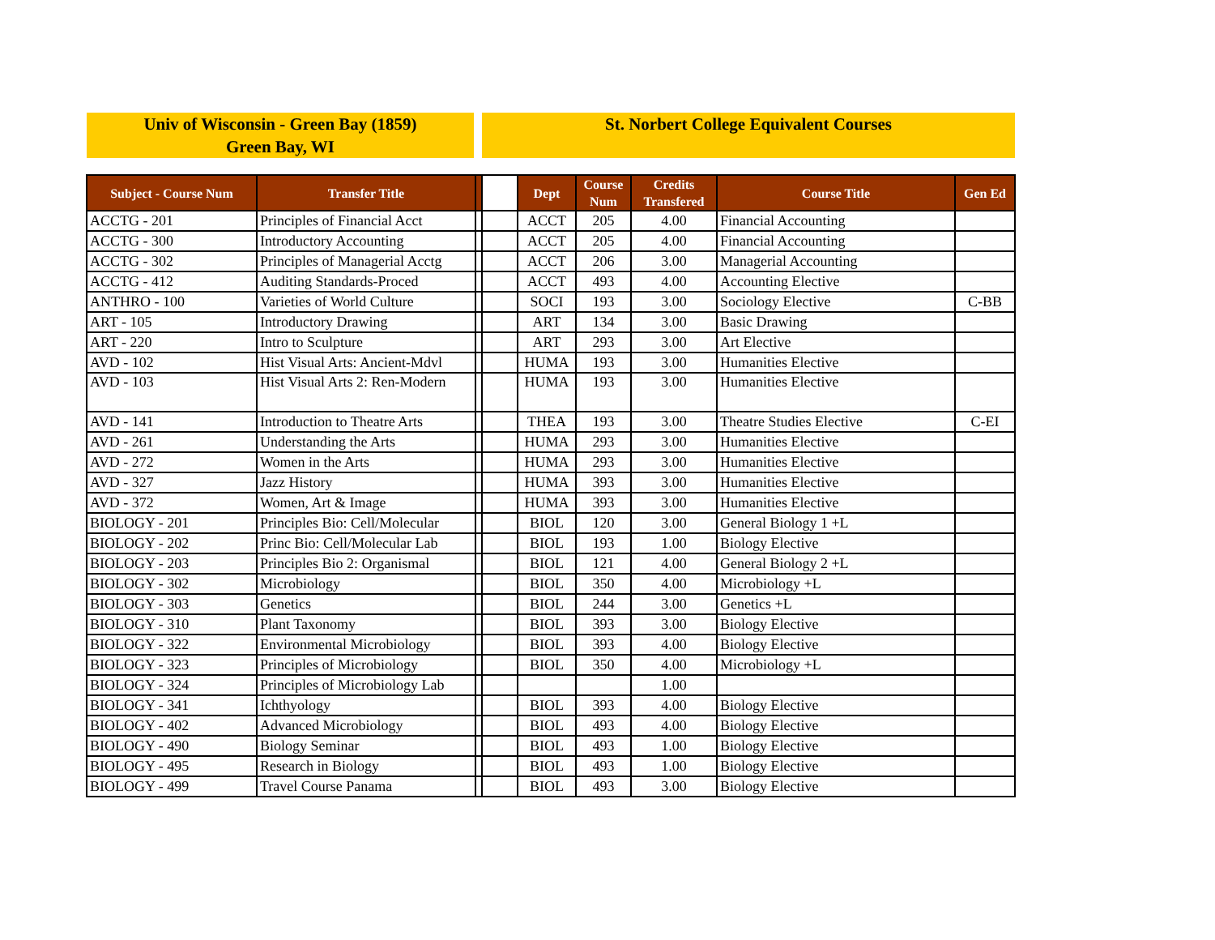Univ of Wisconsin - Green Bay (1859)
Green Bay, WI
St. Norbert College Equivalent Courses
| Subject - Course Num | Transfer Title | | | Dept | Course Num | Credits Transfered | Course Title | Gen Ed |
| --- | --- | --- | --- | --- | --- | --- | --- | --- |
| ACCTG - 201 | Principles of Financial Acct | | | ACCT | 205 | 4.00 | Financial Accounting | |
| ACCTG - 300 | Introductory Accounting | | | ACCT | 205 | 4.00 | Financial Accounting | |
| ACCTG - 302 | Principles of Managerial Acctg | | | ACCT | 206 | 3.00 | Managerial Accounting | |
| ACCTG - 412 | Auditing Standards-Proced | | | ACCT | 493 | 4.00 | Accounting Elective | |
| ANTHRO - 100 | Varieties of World Culture | | | SOCI | 193 | 3.00 | Sociology Elective | C-BB |
| ART - 105 | Introductory Drawing | | | ART | 134 | 3.00 | Basic Drawing | |
| ART - 220 | Intro to Sculpture | | | ART | 293 | 3.00 | Art Elective | |
| AVD - 102 | Hist Visual Arts: Ancient-Mdvl | | | HUMA | 193 | 3.00 | Humanities Elective | |
| AVD - 103 | Hist Visual Arts 2: Ren-Modern | | | HUMA | 193 | 3.00 | Humanities Elective | |
| AVD - 141 | Introduction to Theatre Arts | | | THEA | 193 | 3.00 | Theatre Studies Elective | C-EI |
| AVD - 261 | Understanding the Arts | | | HUMA | 293 | 3.00 | Humanities Elective | |
| AVD - 272 | Women in the Arts | | | HUMA | 293 | 3.00 | Humanities Elective | |
| AVD - 327 | Jazz History | | | HUMA | 393 | 3.00 | Humanities Elective | |
| AVD - 372 | Women, Art & Image | | | HUMA | 393 | 3.00 | Humanities Elective | |
| BIOLOGY - 201 | Principles Bio: Cell/Molecular | | | BIOL | 120 | 3.00 | General Biology 1 +L | |
| BIOLOGY - 202 | Princ Bio: Cell/Molecular Lab | | | BIOL | 193 | 1.00 | Biology Elective | |
| BIOLOGY - 203 | Principles Bio 2: Organismal | | | BIOL | 121 | 4.00 | General Biology 2 +L | |
| BIOLOGY - 302 | Microbiology | | | BIOL | 350 | 4.00 | Microbiology +L | |
| BIOLOGY - 303 | Genetics | | | BIOL | 244 | 3.00 | Genetics +L | |
| BIOLOGY - 310 | Plant Taxonomy | | | BIOL | 393 | 3.00 | Biology Elective | |
| BIOLOGY - 322 | Environmental Microbiology | | | BIOL | 393 | 4.00 | Biology Elective | |
| BIOLOGY - 323 | Principles of Microbiology | | | BIOL | 350 | 4.00 | Microbiology +L | |
| BIOLOGY - 324 | Principles of Microbiology Lab | | | | | 1.00 | | |
| BIOLOGY - 341 | Ichthyology | | | BIOL | 393 | 4.00 | Biology Elective | |
| BIOLOGY - 402 | Advanced Microbiology | | | BIOL | 493 | 4.00 | Biology Elective | |
| BIOLOGY - 490 | Biology Seminar | | | BIOL | 493 | 1.00 | Biology Elective | |
| BIOLOGY - 495 | Research in Biology | | | BIOL | 493 | 1.00 | Biology Elective | |
| BIOLOGY - 499 | Travel Course Panama | | | BIOL | 493 | 3.00 | Biology Elective | |